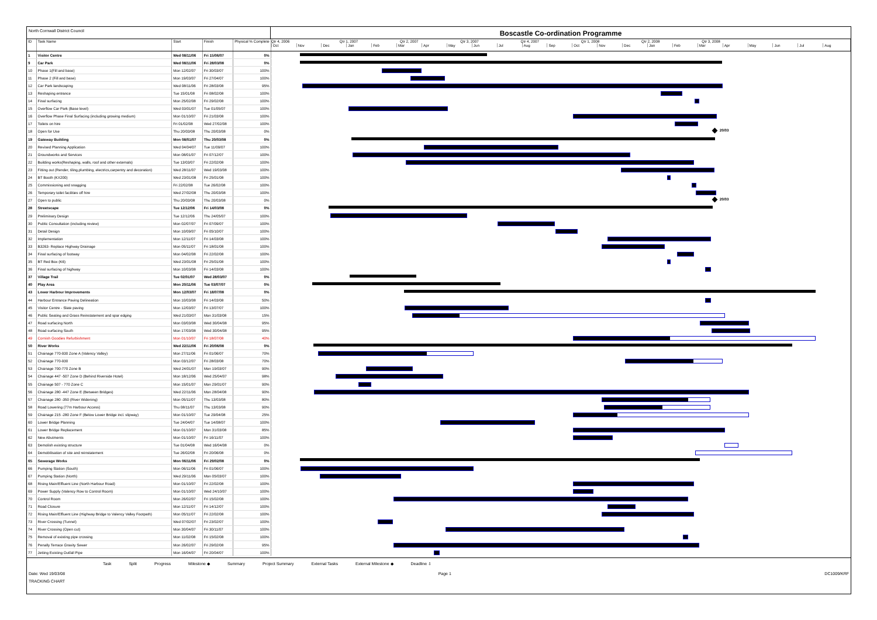North Cornwall District Council
Boscastle Co-ordination Programme
| ID | Task Name | Start | Finish | Physical % Complete | Qtr 4, 2006 Qtr 1, 2007 Qtr 2, 2007 Qtr 3, 2007 Qtr 4, 2007 Qtr 1, 2008 Qtr 2, 2008 Qtr 3, 2008 Oct Nov Dec Jan Feb Mar Apr May Jun Jul Aug Sep Oct Nov Dec Jan Feb Mar Apr May Jun Jul Aug |
| --- | --- | --- | --- | --- | --- |
| 1 | Visitor Centre | Wed 08/11/06 | Fri 15/06/07 | 0% | |
| 9 | Car Park | Wed 08/11/06 | Fri 28/03/08 | 0% | |
| 10 | Phase 1(Fill and base) | Mon 12/02/07 | Fri 30/03/07 | 100% | |
| 11 | Phase 2 (Fill and base) | Mon 19/03/07 | Fri 27/04/07 | 100% | |
| 12 | Car Park landscaping | Wed 08/11/06 | Fri 28/03/08 | 95% | |
| 13 | Reshaping entrance | Tue 15/01/08 | Fri 08/02/08 | 100% | |
| 14 | Final surfacing | Mon 25/02/08 | Fri 29/02/08 | 100% | |
| 15 | Overflow Car Park (Base level) | Wed 03/01/07 | Tue 01/05/07 | 100% | |
| 16 | Overflow Phase Final Surfacing (including growing medium) | Mon 01/10/07 | Fri 21/03/08 | 100% | |
| 17 | Toilets on hire | Fri 01/02/08 | Wed 27/02/08 | 100% | |
| 18 | Open for Use | Thu 20/03/08 | Thu 20/03/08 | 0% | 20/03 |
| 19 | Gateway Building | Mon 08/01/07 | Thu 20/03/08 | 0% | |
| 20 | Revised Planning Application | Wed 04/04/07 | Tue 11/09/07 | 100% | |
| 21 | Groundworks and Services | Mon 08/01/07 | Fri 07/12/07 | 100% | |
| 22 | Building works(Reshaping, walls, roof and other externals) | Tue 13/03/07 | Fri 22/02/08 | 100% | |
| 23 | Fitting out (Render, tiling,plumbing, electrics,carpentry and decoration) | Wed 28/11/07 | Wed 19/03/08 | 100% | |
| 24 | BT Booth (KX200) | Wed 23/01/08 | Fri 25/01/08 | 100% | |
| 25 | Commissioning and snagging | Fri 22/02/08 | Tue 26/02/08 | 100% | |
| 26 | Temporary toilet facilities off hire | Wed 27/02/08 | Thu 20/03/08 | 100% | |
| 27 | Open to public | Thu 20/03/08 | Thu 20/03/08 | 0% | 20/03 |
| 28 | Streetscape | Tue 12/12/06 | Fri 14/03/08 | 0% | |
| 29 | Preliminary Design | Tue 12/12/06 | Thu 24/05/07 | 100% | |
| 30 | Public Consultation (including review) | Mon 02/07/07 | Fri 07/09/07 | 100% | |
| 31 | Detail Design | Mon 10/09/07 | Fri 05/10/07 | 100% | |
| 32 | Implementation | Mon 12/11/07 | Fri 14/03/08 | 100% | |
| 33 | B3263- Replace Highway Drainage | Mon 05/11/07 | Fri 18/01/08 | 100% | |
| 34 | Final surfacing of footway | Mon 04/02/08 | Fri 22/02/08 | 100% | |
| 35 | BT Red Box (K6) | Wed 23/01/08 | Fri 25/01/08 | 100% | |
| 36 | Final surfacing of highway | Mon 10/03/08 | Fri 14/03/08 | 100% | |
| 37 | Village Trail | Tue 02/01/07 | Wed 28/03/07 | 0% | |
| 40 | Play Area | Mon 20/11/06 | Tue 03/07/07 | 0% | |
| 43 | Lower Harbour Improvements | Mon 12/03/07 | Fri 18/07/08 | 0% | |
| 44 | Harbour Entrance Paving Delineation | Mon 10/03/08 | Fri 14/03/08 | 50% | |
| 45 | Visitor Centre - Slate paving | Mon 12/03/07 | Fri 13/07/07 | 100% | |
| 46 | Public Seating and Grass Reinstatement and spar edging | Wed 21/03/07 | Mon 31/03/08 | 15% | |
| 47 | Road surfacing North | Mon 03/03/08 | Wed 30/04/08 | 95% | |
| 48 | Road surfacing South | Mon 17/03/08 | Wed 30/04/08 | 95% | |
| 49 | Cornish Goodies Refurbishment | Mon 01/10/07 | Fri 18/07/08 | 40% | |
| 50 | River Works | Wed 22/11/06 | Fri 20/06/08 | 0% | |
| 51 | Chainage 770-930 Zone A (Valency Valley) | Mon 27/11/06 | Fri 01/06/07 | 70% | |
| 52 | Chainage 770-930 | Mon 03/12/07 | Fri 28/03/08 | 70% | |
| 53 | Chainage 700-770 Zone B | Wed 24/01/07 | Mon 19/03/07 | 90% | |
| 54 | Chainage 447 -507 Zone D (Behind Riverside Hotel) | Mon 18/12/06 | Wed 25/04/07 | 98% | |
| 55 | Chainage 507 - 770 Zone C | Mon 15/01/07 | Mon 29/01/07 | 90% | |
| 56 | Chainage 280 -447 Zone E (Between Bridges) | Wed 22/11/06 | Mon 28/04/08 | 90% | |
| 57 | Chainage 280 -350 (River Widening) | Mon 05/11/07 | Thu 13/03/08 | 80% | |
| 58 | Road Lowering (77m Harbour Access) | Thu 08/11/07 | Thu 13/03/08 | 90% | |
| 59 | Chainage 215 -280 Zone F (Below Lower Bridge incl. slipway) | Mon 01/10/07 | Tue 29/04/08 | 25% | |
| 60 | Lower Bridge Planning | Tue 24/04/07 | Tue 14/08/07 | 100% | |
| 61 | Lower Bridge Replacement | Mon 01/10/07 | Mon 31/03/08 | 85% | |
| 62 | New Abutments | Mon 01/10/07 | Fri 16/11/07 | 100% | |
| 63 | Demolish existing structure | Tue 01/04/08 | Wed 16/04/08 | 0% | |
| 64 | Demobilisation of site and reinstatement | Tue 26/02/08 | Fri 20/06/08 | 0% | |
| 65 | Sewerage Works | Mon 06/11/06 | Fri 29/02/08 | 0% | |
| 66 | Pumping Station (South) | Mon 06/11/06 | Fri 01/06/07 | 100% | |
| 67 | Pumping Station (North) | Wed 29/11/06 | Mon 05/03/07 | 100% | |
| 68 | Rising Main/Effluent Line (North Harbour Road) | Mon 01/10/07 | Fri 22/02/08 | 100% | |
| 69 | Power Supply (Valency Row to Control Room) | Mon 01/10/07 | Wed 24/10/07 | 100% | |
| 70 | Control Room | Mon 26/02/07 | Fri 15/02/08 | 100% | |
| 71 | Road Closure | Mon 12/11/07 | Fri 14/12/07 | 100% | |
| 72 | Rising Main/Effluent Line (Highway Bridge to Valency Valley Footpath) | Mon 05/11/07 | Fri 22/02/08 | 100% | |
| 73 | River Crossing (Tunnel) | Wed 07/02/07 | Fri 23/02/07 | 100% | |
| 74 | River Crossing (Open cut) | Mon 30/04/07 | Fri 30/11/07 | 100% | |
| 75 | Removal of existing pipe crossing | Mon 11/02/08 | Fri 15/02/08 | 100% | |
| 76 | Penally Terrace Gravity Sewer | Mon 26/02/07 | Fri 29/02/08 | 95% | |
| 77 | Jetting Existing Outfall Pipe | Mon 16/04/07 | Fri 20/04/07 | 100% | |
Task Split Progress Milestone ◆ Summary Project Summary External Tasks External Milestone ◆ Deadline ⇩
Date: Wed 19/03/08 Page 1 DC1009/KRF
TRACKING CHART